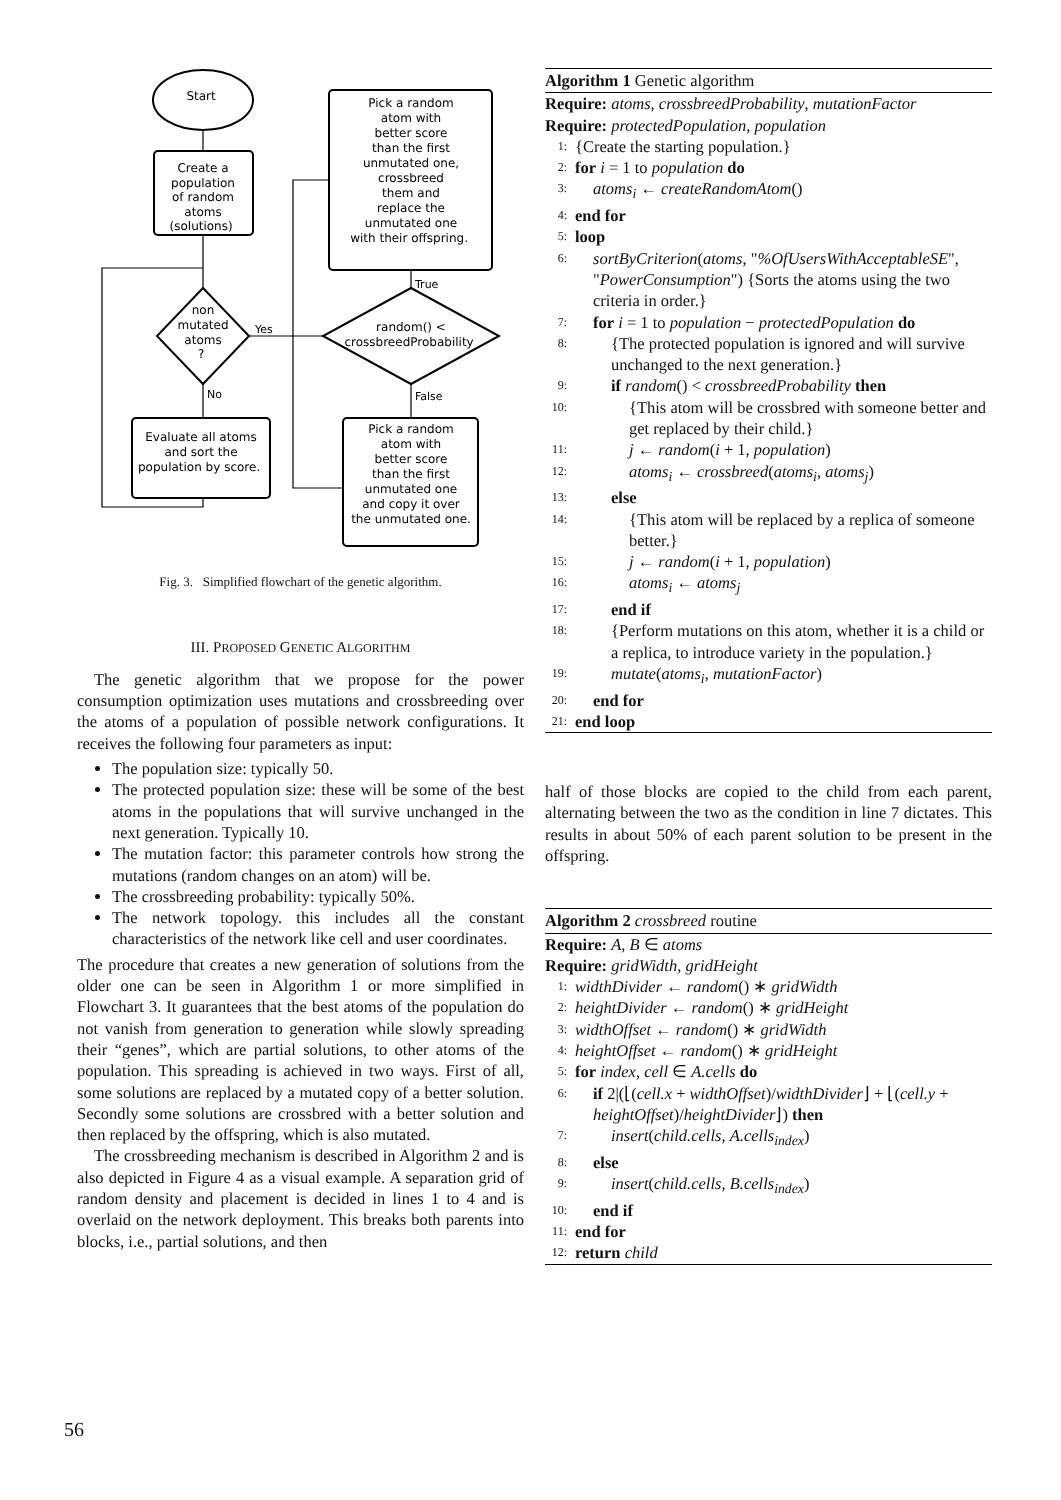Start Create a population of random atoms (solutions) non mutated atoms ? Evaluate all atoms and sort the population by score. Pick a random atom with better score than the first unmutated one, crossbreed them and replace the unmutated one with their offspring. random() < crossbreedProbability Pick a random atom with better score than the first unmutated one and copy it over the unmutated one.
Yes No True False
Fig. 3. Simplified flowchart of the genetic algorithm.
III. PROPOSED GENETIC ALGORITHM
The genetic algorithm that we propose for the power consumption optimization uses mutations and crossbreeding over the atoms of a population of possible network configurations. It receives the following four parameters as input:
The population size: typically 50.
The protected population size: these will be some of the best atoms in the populations that will survive unchanged in the next generation. Typically 10.
The mutation factor: this parameter controls how strong the mutations (random changes on an atom) will be.
The crossbreeding probability: typically 50%.
The network topology. this includes all the constant characteristics of the network like cell and user coordinates.
The procedure that creates a new generation of solutions from the older one can be seen in Algorithm 1 or more simplified in Flowchart 3. It guarantees that the best atoms of the population do not vanish from generation to generation while slowly spreading their “genes”, which are partial solutions, to other atoms of the population. This spreading is achieved in two ways. First of all, some solutions are replaced by a mutated copy of a better solution. Secondly some solutions are crossbred with a better solution and then replaced by the offspring, which is also mutated.
The crossbreeding mechanism is described in Algorithm 2 and is also depicted in Figure 4 as a visual example. A separation grid of random density and placement is decided in lines 1 to 4 and is overlaid on the network deployment. This breaks both parents into blocks, i.e., partial solutions, and then
Algorithm 1 Genetic algorithm
Require: atoms, crossbreedProbability, mutationFactor
Require: protectedPopulation, population
1: {Create the starting population.}
2: for i = 1 to population do
3: atoms<sub>i</sub> ← createRandomAtom()
4: end for
5: loop
6: sortByCriterion(atoms, "%OfUsersWithAcceptableSE", "PowerConsumption") {Sorts the atoms using the two criteria in order.}
7: for i = 1 to population − protectedPopulation do
8: {The protected population is ignored and will survive unchanged to the next generation.}
9: if random() < crossbreedProbability then
10: {This atom will be crossbred with someone better and get replaced by their child.}
11: j ← random(i + 1, population)
12: atoms<sub>i</sub> ← crossbreed(atoms<sub>i</sub>, atoms<sub>j</sub>)
13: else
14: {This atom will be replaced by a replica of someone better.}
15: j ← random(i + 1, population)
16: atoms<sub>i</sub> ← atoms<sub>j</sub>
17: end if
18: {Perform mutations on this atom, whether it is a child or a replica, to introduce variety in the population.}
19: mutate(atoms<sub>i</sub>, mutationFactor)
20: end for
21: end loop
half of those blocks are copied to the child from each parent, alternating between the two as the condition in line 7 dictates. This results in about 50% of each parent solution to be present in the offspring.
Algorithm 2 crossbreed routine
Require: A, B ∈ atoms
Require: gridWidth, gridHeight
1: widthDivider ← random() ∗ gridWidth
2: heightDivider ← random() ∗ gridHeight
3: widthOffset ← random() ∗ gridWidth
4: heightOffset ← random() ∗ gridHeight
5: for index, cell ∈ A.cells do
6: if 2|(⌊(cell.x + widthOffset)/widthDivider⌋ + ⌊(cell.y + heightOffset)/heightDivider⌋) then
7: insert(child.cells, A.cells<sub>index</sub>)
8: else
9: insert(child.cells, B.cells<sub>index</sub>)
10: end if
11: end for
12: return child
56